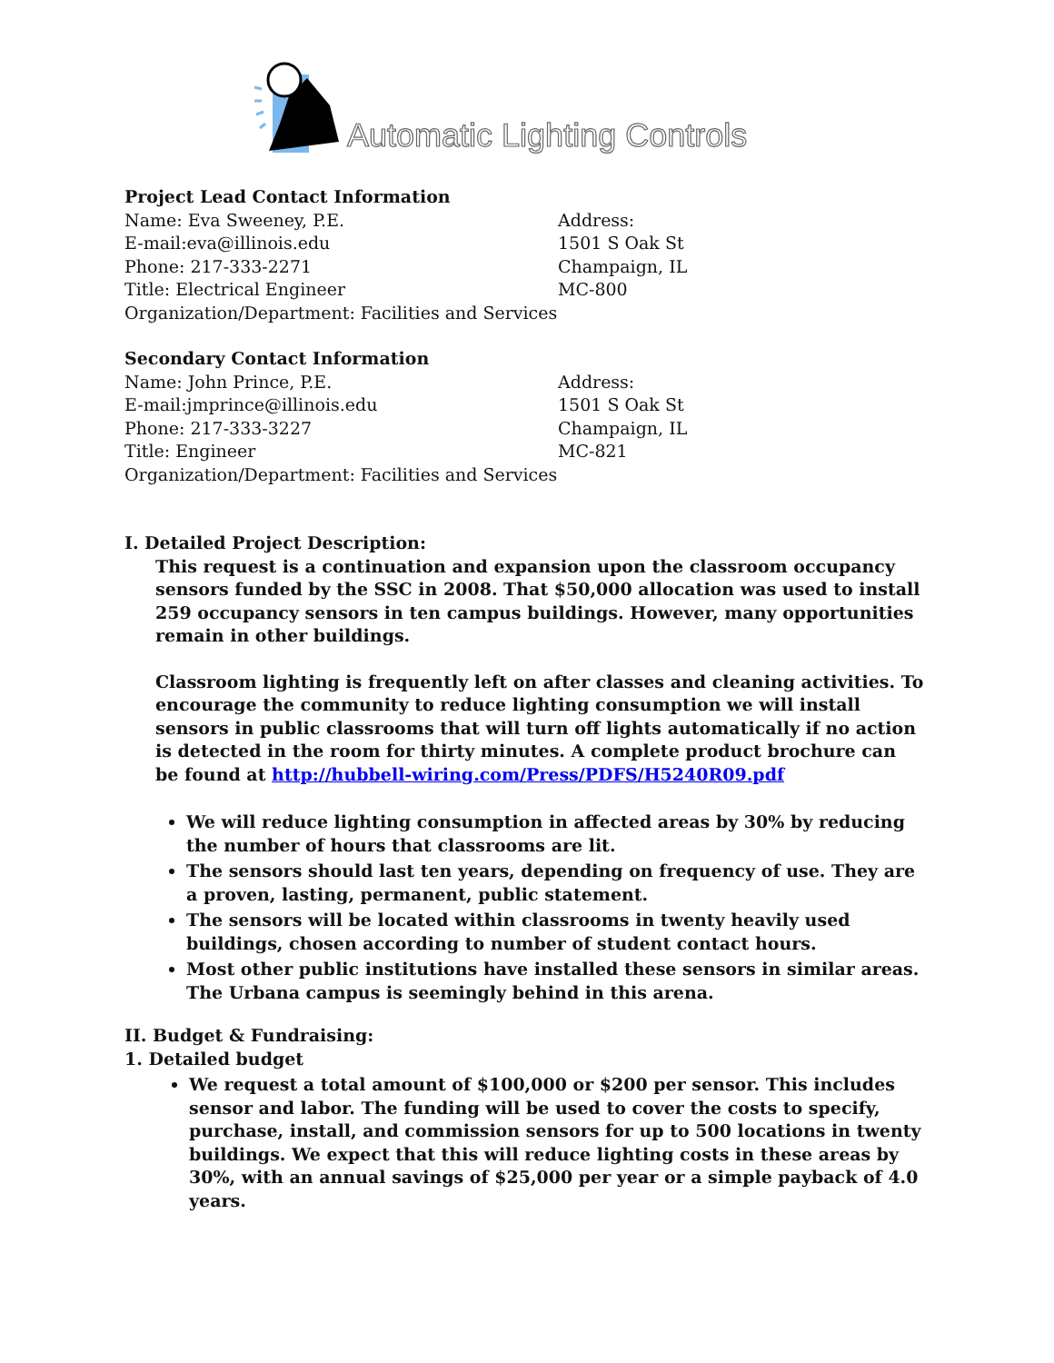Automatic Lighting Controls
Project Lead Contact Information
Name: Eva Sweeney, P.E.
E-mail:eva@illinois.edu
Phone: 217-333-2271
Title: Electrical Engineer
Organization/Department: Facilities and Services
Address:
1501 S Oak St
Champaign, IL
MC-800
Secondary Contact Information
Name: John Prince, P.E.
E-mail:jmprince@illinois.edu
Phone: 217-333-3227
Title: Engineer
Organization/Department: Facilities and Services
Address:
1501 S Oak St
Champaign, IL
MC-821
I. Detailed Project Description:
This request is a continuation and expansion upon the classroom occupancy sensors funded by the SSC in 2008. That $50,000 allocation was used to install 259 occupancy sensors in ten campus buildings. However, many opportunities remain in other buildings.
Classroom lighting is frequently left on after classes and cleaning activities. To encourage the community to reduce lighting consumption we will install sensors in public classrooms that will turn off lights automatically if no action is detected in the room for thirty minutes. A complete product brochure can be found at http://hubbell-wiring.com/Press/PDFS/H5240R09.pdf
We will reduce lighting consumption in affected areas by 30% by reducing the number of hours that classrooms are lit.
The sensors should last ten years, depending on frequency of use. They are a proven, lasting, permanent, public statement.
The sensors will be located within classrooms in twenty heavily used buildings, chosen according to number of student contact hours.
Most other public institutions have installed these sensors in similar areas. The Urbana campus is seemingly behind in this arena.
II. Budget & Fundraising:
1. Detailed budget
We request a total amount of $100,000 or $200 per sensor. This includes sensor and labor. The funding will be used to cover the costs to specify, purchase, install, and commission sensors for up to 500 locations in twenty buildings. We expect that this will reduce lighting costs in these areas by 30%, with an annual savings of $25,000 per year or a simple payback of 4.0 years.